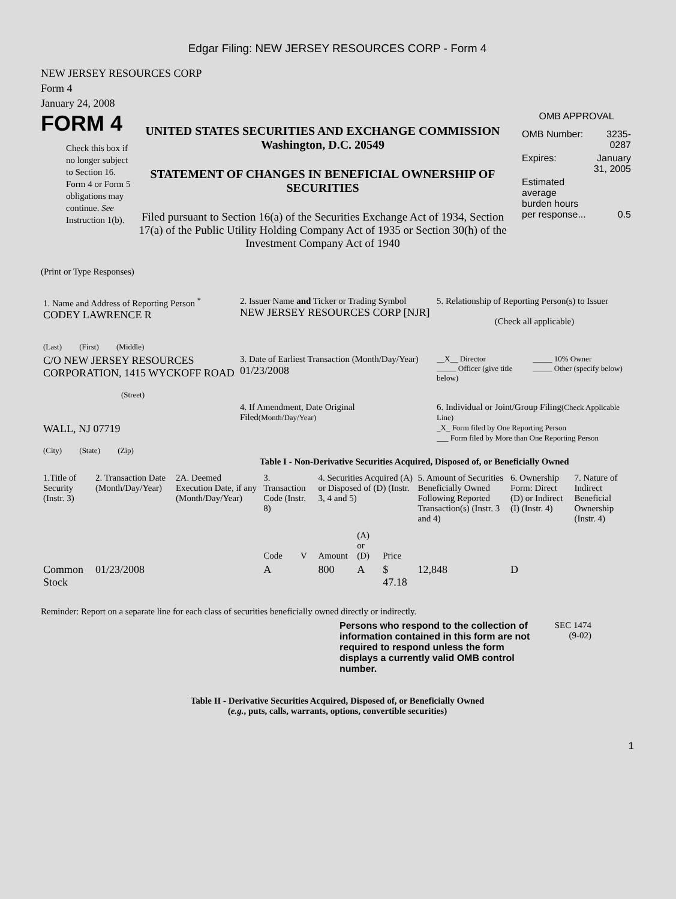Edgar Filing: NEW JERSEY RESOURCES CORP - Form 4
NEW JERSEY RESOURCES CORP
Form 4
January 24, 2008
FORM 4
Check this box if no longer subject to Section 16. Form 4 or Form 5 obligations may continue. See Instruction 1(b).
UNITED STATES SECURITIES AND EXCHANGE COMMISSION
Washington, D.C. 20549
STATEMENT OF CHANGES IN BENEFICIAL OWNERSHIP OF SECURITIES
Filed pursuant to Section 16(a) of the Securities Exchange Act of 1934, Section 17(a) of the Public Utility Holding Company Act of 1935 or Section 30(h) of the Investment Company Act of 1940
OMB APPROVAL
| OMB Number: | 3235-0287 |
| Expires: | January 31, 2005 |
| Estimated average burden hours per response... | 0.5 |
(Print or Type Responses)
| 1. Name and Address of Reporting Person <sup>*</sup> CODEY LAWRENCE R (Last) (First) (Middle) | 2. Issuer Name and Ticker or Trading Symbol NEW JERSEY RESOURCES CORP [NJR] | 5. Relationship of Reporting Person(s) to Issuer (Check all applicable) |
| C/O NEW JERSEY RESOURCES CORPORATION, 1415 WYCKOFF ROAD (Street) | 3. Date of Earliest Transaction (Month/Day/Year) 01/23/2008 | __X__ Director _____ Officer (give title below) _____ 10% Owner _____ Other (specify below) |
| WALL, NJ 07719 (City) (State) (Zip) | 4. If Amendment, Date Original Filed (Month/Day/Year) | 6. Individual or Joint/Group Filing (Check Applicable Line) _X_ Form filed by One Reporting Person ___ Form filed by More than One Reporting Person |
Table I - Non-Derivative Securities Acquired, Disposed of, or Beneficially Owned
| 1.Title of Security (Instr. 3) | 2. Transaction Date (Month/Day/Year) | 2A. Deemed Execution Date, if any (Month/Day/Year) | 3. Transaction Code (Instr. 8) | | 4. Securities Acquired (A) or Disposed of (D) (Instr. 3, 4 and 5) | | | 5. Amount of Securities Beneficially Owned Following Reported Transaction(s) (Instr. 3 and 4) | 6. Ownership Form: Direct (D) or Indirect (I) (Instr. 4) | 7. Nature of Indirect Beneficial Ownership (Instr. 4) |
| --- | --- | --- | --- | --- | --- | --- | --- | --- | --- | --- |
| | | | Code | V | Amount | (A) or (D) | Price | | | |
| Common Stock | 01/23/2008 | | A | | 800 | A | $ 47.18 | 12,848 | D | |
Reminder: Report on a separate line for each class of securities beneficially owned directly or indirectly.
Persons who respond to the collection of information contained in this form are not required to respond unless the form displays a currently valid OMB control number.
SEC 1474
(9-02)
Table II - Derivative Securities Acquired, Disposed of, or Beneficially Owned
(e.g., puts, calls, warrants, options, convertible securities)
1